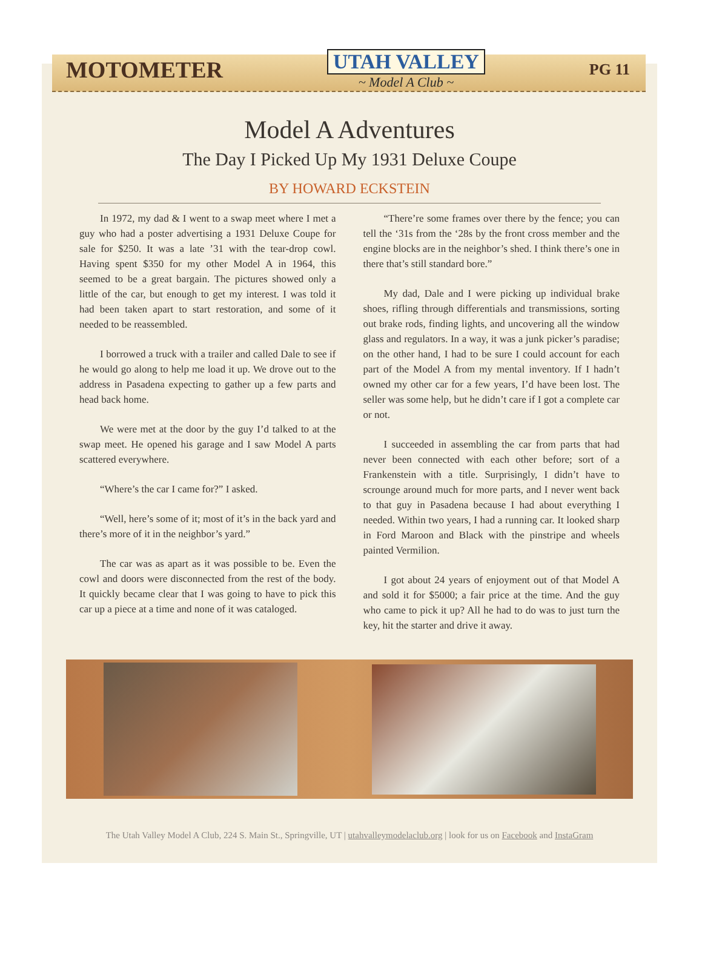MOTOMETER
UTAH VALLEY
~ Model A Club ~
PG 11
Model A Adventures
The Day I Picked Up My 1931 Deluxe Coupe
BY HOWARD ECKSTEIN
In 1972, my dad & I went to a swap meet where I met a guy who had a poster advertising a 1931 Deluxe Coupe for sale for $250. It was a late ’31 with the tear-drop cowl. Having spent $350 for my other Model A in 1964, this seemed to be a great bargain. The pictures showed only a little of the car, but enough to get my interest. I was told it had been taken apart to start restoration, and some of it needed to be reassembled.
I borrowed a truck with a trailer and called Dale to see if he would go along to help me load it up. We drove out to the address in Pasadena expecting to gather up a few parts and head back home.
We were met at the door by the guy I’d talked to at the swap meet. He opened his garage and I saw Model A parts scattered everywhere.
“Where’s the car I came for?” I asked.
“Well, here’s some of it; most of it’s in the back yard and there’s more of it in the neighbor’s yard.”
The car was as apart as it was possible to be. Even the cowl and doors were disconnected from the rest of the body. It quickly became clear that I was going to have to pick this car up a piece at a time and none of it was cataloged.
“There’re some frames over there by the fence; you can tell the ‘31s from the ‘28s by the front cross member and the engine blocks are in the neighbor’s shed. I think there’s one in there that’s still standard bore.”
My dad, Dale and I were picking up individual brake shoes, rifling through differentials and transmissions, sorting out brake rods, finding lights, and uncovering all the window glass and regulators. In a way, it was a junk picker’s paradise; on the other hand, I had to be sure I could account for each part of the Model A from my mental inventory. If I hadn’t owned my other car for a few years, I’d have been lost. The seller was some help, but he didn’t care if I got a complete car or not.
I succeeded in assembling the car from parts that had never been connected with each other before; sort of a Frankenstein with a title. Surprisingly, I didn’t have to scrounge around much for more parts, and I never went back to that guy in Pasadena because I had about everything I needed. Within two years, I had a running car. It looked sharp in Ford Maroon and Black with the pinstripe and wheels painted Vermilion.
I got about 24 years of enjoyment out of that Model A and sold it for $5000; a fair price at the time. And the guy who came to pick it up? All he had to do was to just turn the key, hit the starter and drive it away.
The Utah Valley Model A Club, 224 S. Main St., Springville, UT | utahvalleymodelaclub.org | look for us on Facebook and InstaGram